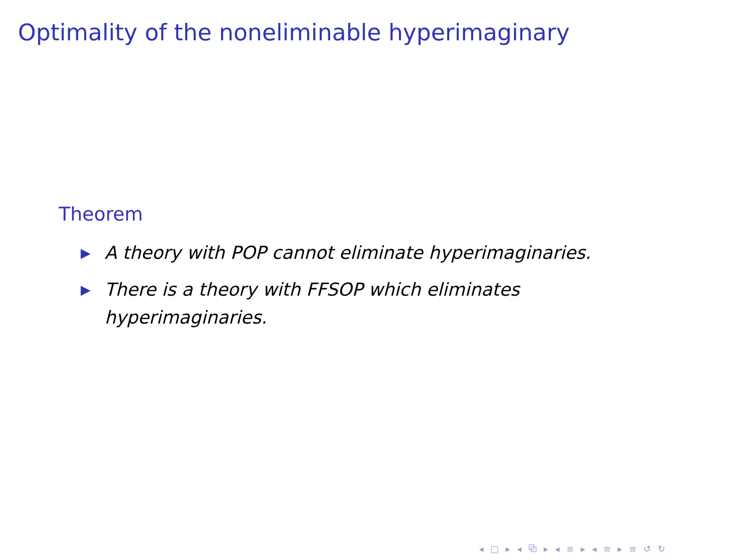Optimality of the noneliminable hyperimaginary
Theorem
▶ A theory with POP cannot eliminate hyperimaginaries.
▶ There is a theory with FFSOP which eliminates hyperimaginaries.
◂ □ ▸ ◂ ⧉ ▸ ◂ ≡ ▸ ◂ ≡ ▸ ≡ ↺ ↻